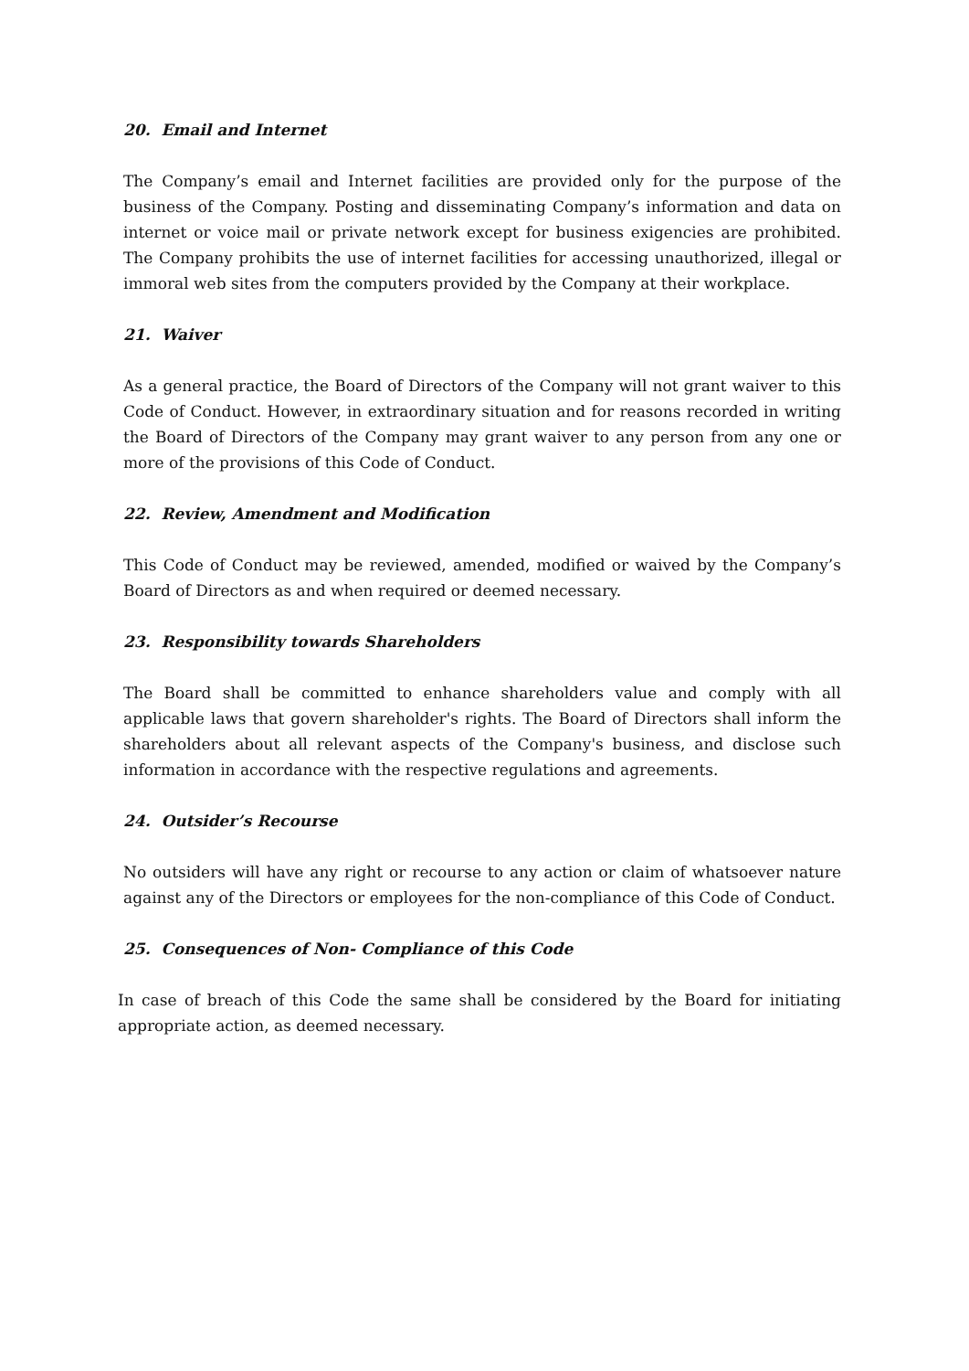20. Email and Internet
The Company’s email and Internet facilities are provided only for the purpose of the business of the Company. Posting and disseminating Company’s information and data on internet or voice mail or private network except for business exigencies are prohibited. The Company prohibits the use of internet facilities for accessing unauthorized, illegal or immoral web sites from the computers provided by the Company at their workplace.
21. Waiver
As a general practice, the Board of Directors of the Company will not grant waiver to this Code of Conduct. However, in extraordinary situation and for reasons recorded in writing the Board of Directors of the Company may grant waiver to any person from any one or more of the provisions of this Code of Conduct.
22. Review, Amendment and Modification
This Code of Conduct may be reviewed, amended, modified or waived by the Company’s Board of Directors as and when required or deemed necessary.
23. Responsibility towards Shareholders
The Board shall be committed to enhance shareholders value and comply with all applicable laws that govern shareholder's rights. The Board of Directors shall inform the shareholders about all relevant aspects of the Company's business, and disclose such information in accordance with the respective regulations and agreements.
24. Outsider’s Recourse
No outsiders will have any right or recourse to any action or claim of whatsoever nature against any of the Directors or employees for the non-compliance of this Code of Conduct.
25. Consequences of Non- Compliance of this Code
In case of breach of this Code the same shall be considered by the Board for initiating appropriate action, as deemed necessary.